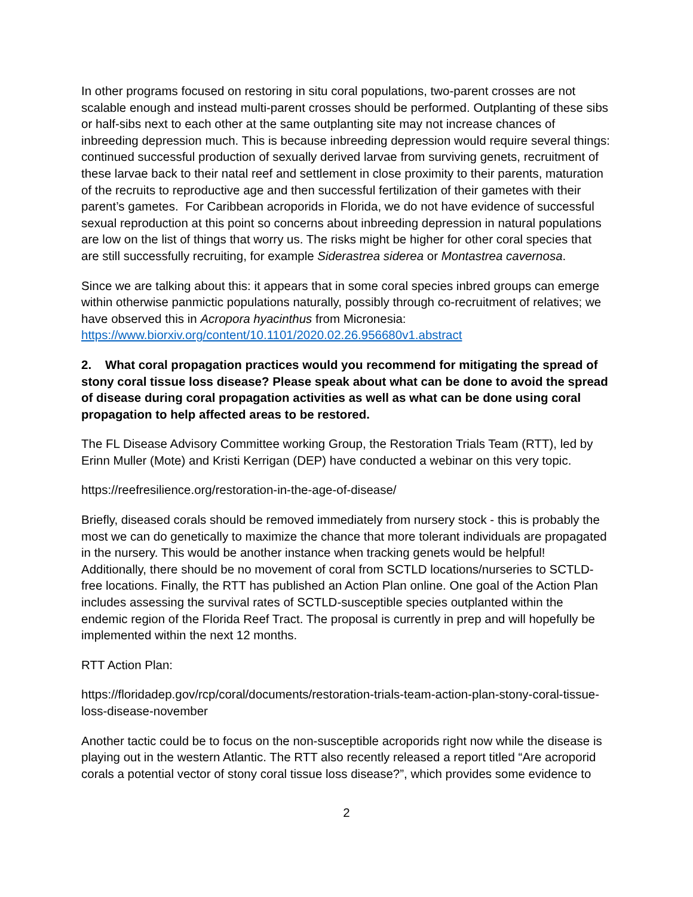In other programs focused on restoring in situ coral populations, two-parent crosses are not scalable enough and instead multi-parent crosses should be performed. Outplanting of these sibs or half-sibs next to each other at the same outplanting site may not increase chances of inbreeding depression much. This is because inbreeding depression would require several things: continued successful production of sexually derived larvae from surviving genets, recruitment of these larvae back to their natal reef and settlement in close proximity to their parents, maturation of the recruits to reproductive age and then successful fertilization of their gametes with their parent’s gametes. For Caribbean acroporids in Florida, we do not have evidence of successful sexual reproduction at this point so concerns about inbreeding depression in natural populations are low on the list of things that worry us. The risks might be higher for other coral species that are still successfully recruiting, for example Siderastrea siderea or Montastrea cavernosa.
Since we are talking about this: it appears that in some coral species inbred groups can emerge within otherwise panmictic populations naturally, possibly through co-recruitment of relatives; we have observed this in Acropora hyacinthus from Micronesia:
https://www.biorxiv.org/content/10.1101/2020.02.26.956680v1.abstract
2. What coral propagation practices would you recommend for mitigating the spread of stony coral tissue loss disease? Please speak about what can be done to avoid the spread of disease during coral propagation activities as well as what can be done using coral propagation to help affected areas to be restored.
The FL Disease Advisory Committee working Group, the Restoration Trials Team (RTT), led by Erinn Muller (Mote) and Kristi Kerrigan (DEP) have conducted a webinar on this very topic.
https://reefresilience.org/restoration-in-the-age-of-disease/
Briefly, diseased corals should be removed immediately from nursery stock - this is probably the most we can do genetically to maximize the chance that more tolerant individuals are propagated in the nursery. This would be another instance when tracking genets would be helpful! Additionally, there should be no movement of coral from SCTLD locations/nurseries to SCTLD-free locations. Finally, the RTT has published an Action Plan online. One goal of the Action Plan includes assessing the survival rates of SCTLD-susceptible species outplanted within the endemic region of the Florida Reef Tract. The proposal is currently in prep and will hopefully be implemented within the next 12 months.
RTT Action Plan:
https://floridadep.gov/rcp/coral/documents/restoration-trials-team-action-plan-stony-coral-tissue-loss-disease-november
Another tactic could be to focus on the non-susceptible acroporids right now while the disease is playing out in the western Atlantic. The RTT also recently released a report titled “Are acroporid corals a potential vector of stony coral tissue loss disease?”, which provides some evidence to
2